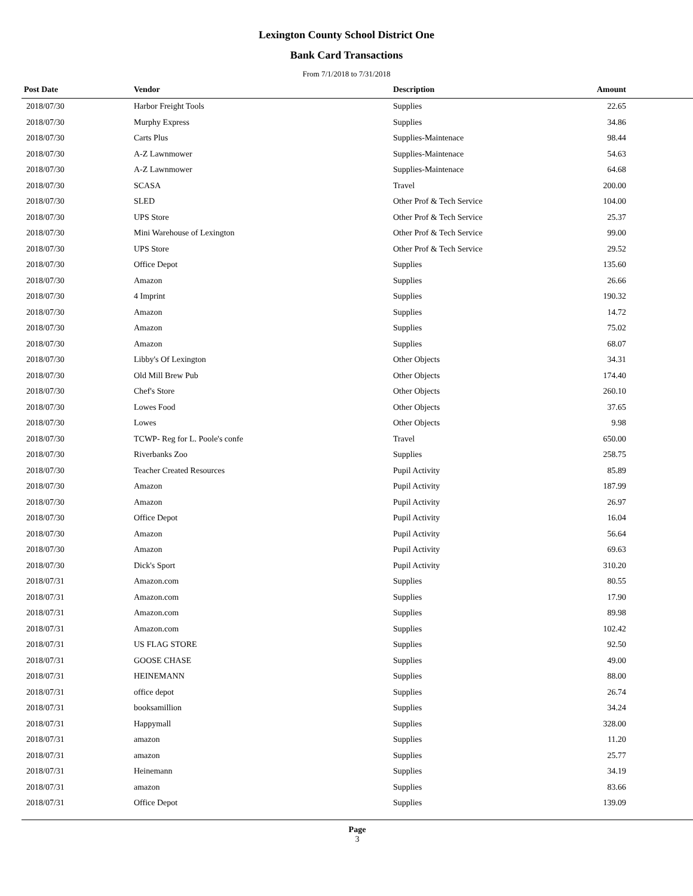Lexington County School District One
Bank Card Transactions
From 7/1/2018 to 7/31/2018
| Post Date | Vendor | Description | Amount | |
| --- | --- | --- | --- | --- |
| 2018/07/30 | Harbor Freight Tools | Supplies | 22.65 | |
| 2018/07/30 | Murphy Express | Supplies | 34.86 | |
| 2018/07/30 | Carts Plus | Supplies-Maintenace | 98.44 | |
| 2018/07/30 | A-Z Lawnmower | Supplies-Maintenace | 54.63 | |
| 2018/07/30 | A-Z Lawnmower | Supplies-Maintenace | 64.68 | |
| 2018/07/30 | SCASA | Travel | 200.00 | |
| 2018/07/30 | SLED | Other Prof & Tech Service | 104.00 | |
| 2018/07/30 | UPS Store | Other Prof & Tech Service | 25.37 | |
| 2018/07/30 | Mini Warehouse of Lexington | Other Prof & Tech Service | 99.00 | |
| 2018/07/30 | UPS Store | Other Prof & Tech Service | 29.52 | |
| 2018/07/30 | Office Depot | Supplies | 135.60 | |
| 2018/07/30 | Amazon | Supplies | 26.66 | |
| 2018/07/30 | 4 Imprint | Supplies | 190.32 | |
| 2018/07/30 | Amazon | Supplies | 14.72 | |
| 2018/07/30 | Amazon | Supplies | 75.02 | |
| 2018/07/30 | Amazon | Supplies | 68.07 | |
| 2018/07/30 | Libby's Of Lexington | Other Objects | 34.31 | |
| 2018/07/30 | Old Mill Brew Pub | Other Objects | 174.40 | |
| 2018/07/30 | Chef's Store | Other Objects | 260.10 | |
| 2018/07/30 | Lowes Food | Other Objects | 37.65 | |
| 2018/07/30 | Lowes | Other Objects | 9.98 | |
| 2018/07/30 | TCWP- Reg for L. Poole's confe | Travel | 650.00 | |
| 2018/07/30 | Riverbanks Zoo | Supplies | 258.75 | |
| 2018/07/30 | Teacher Created Resources | Pupil Activity | 85.89 | |
| 2018/07/30 | Amazon | Pupil Activity | 187.99 | |
| 2018/07/30 | Amazon | Pupil Activity | 26.97 | |
| 2018/07/30 | Office Depot | Pupil Activity | 16.04 | |
| 2018/07/30 | Amazon | Pupil Activity | 56.64 | |
| 2018/07/30 | Amazon | Pupil Activity | 69.63 | |
| 2018/07/30 | Dick's Sport | Pupil Activity | 310.20 | |
| 2018/07/31 | Amazon.com | Supplies | 80.55 | |
| 2018/07/31 | Amazon.com | Supplies | 17.90 | |
| 2018/07/31 | Amazon.com | Supplies | 89.98 | |
| 2018/07/31 | Amazon.com | Supplies | 102.42 | |
| 2018/07/31 | US FLAG STORE | Supplies | 92.50 | |
| 2018/07/31 | GOOSE CHASE | Supplies | 49.00 | |
| 2018/07/31 | HEINEMANN | Supplies | 88.00 | |
| 2018/07/31 | office depot | Supplies | 26.74 | |
| 2018/07/31 | booksamillion | Supplies | 34.24 | |
| 2018/07/31 | Happymall | Supplies | 328.00 | |
| 2018/07/31 | amazon | Supplies | 11.20 | |
| 2018/07/31 | amazon | Supplies | 25.77 | |
| 2018/07/31 | Heinemann | Supplies | 34.19 | |
| 2018/07/31 | amazon | Supplies | 83.66 | |
| 2018/07/31 | Office Depot | Supplies | 139.09 | |
Page
3